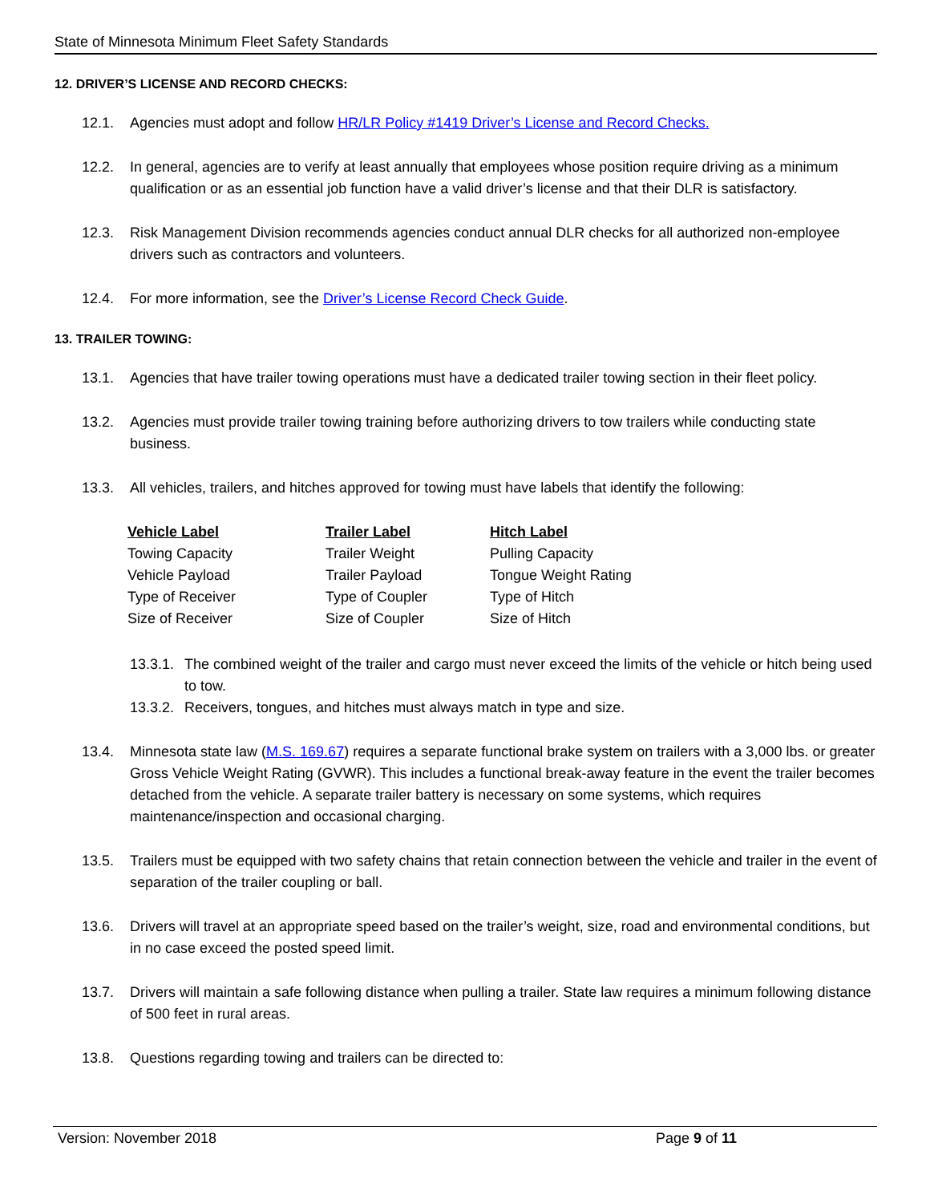State of Minnesota Minimum Fleet Safety Standards
12. DRIVER’S LICENSE AND RECORD CHECKS:
12.1. Agencies must adopt and follow HR/LR Policy #1419 Driver’s License and Record Checks.
12.2. In general, agencies are to verify at least annually that employees whose position require driving as a minimum qualification or as an essential job function have a valid driver’s license and that their DLR is satisfactory.
12.3. Risk Management Division recommends agencies conduct annual DLR checks for all authorized non-employee drivers such as contractors and volunteers.
12.4. For more information, see the Driver’s License Record Check Guide.
13. TRAILER TOWING:
13.1. Agencies that have trailer towing operations must have a dedicated trailer towing section in their fleet policy.
13.2. Agencies must provide trailer towing training before authorizing drivers to tow trailers while conducting state business.
13.3. All vehicles, trailers, and hitches approved for towing must have labels that identify the following:
| Vehicle Label | Trailer Label | Hitch Label |
| --- | --- | --- |
| Towing Capacity | Trailer Weight | Pulling Capacity |
| Vehicle Payload | Trailer Payload | Tongue Weight Rating |
| Type of Receiver | Type of Coupler | Type of Hitch |
| Size of Receiver | Size of Coupler | Size of Hitch |
13.3.1. The combined weight of the trailer and cargo must never exceed the limits of the vehicle or hitch being used to tow.
13.3.2. Receivers, tongues, and hitches must always match in type and size.
13.4. Minnesota state law (M.S. 169.67) requires a separate functional brake system on trailers with a 3,000 lbs. or greater Gross Vehicle Weight Rating (GVWR). This includes a functional break-away feature in the event the trailer becomes detached from the vehicle. A separate trailer battery is necessary on some systems, which requires maintenance/inspection and occasional charging.
13.5. Trailers must be equipped with two safety chains that retain connection between the vehicle and trailer in the event of separation of the trailer coupling or ball.
13.6. Drivers will travel at an appropriate speed based on the trailer’s weight, size, road and environmental conditions, but in no case exceed the posted speed limit.
13.7. Drivers will maintain a safe following distance when pulling a trailer. State law requires a minimum following distance of 500 feet in rural areas.
13.8. Questions regarding towing and trailers can be directed to:
Version: November 2018 Page 9 of 11